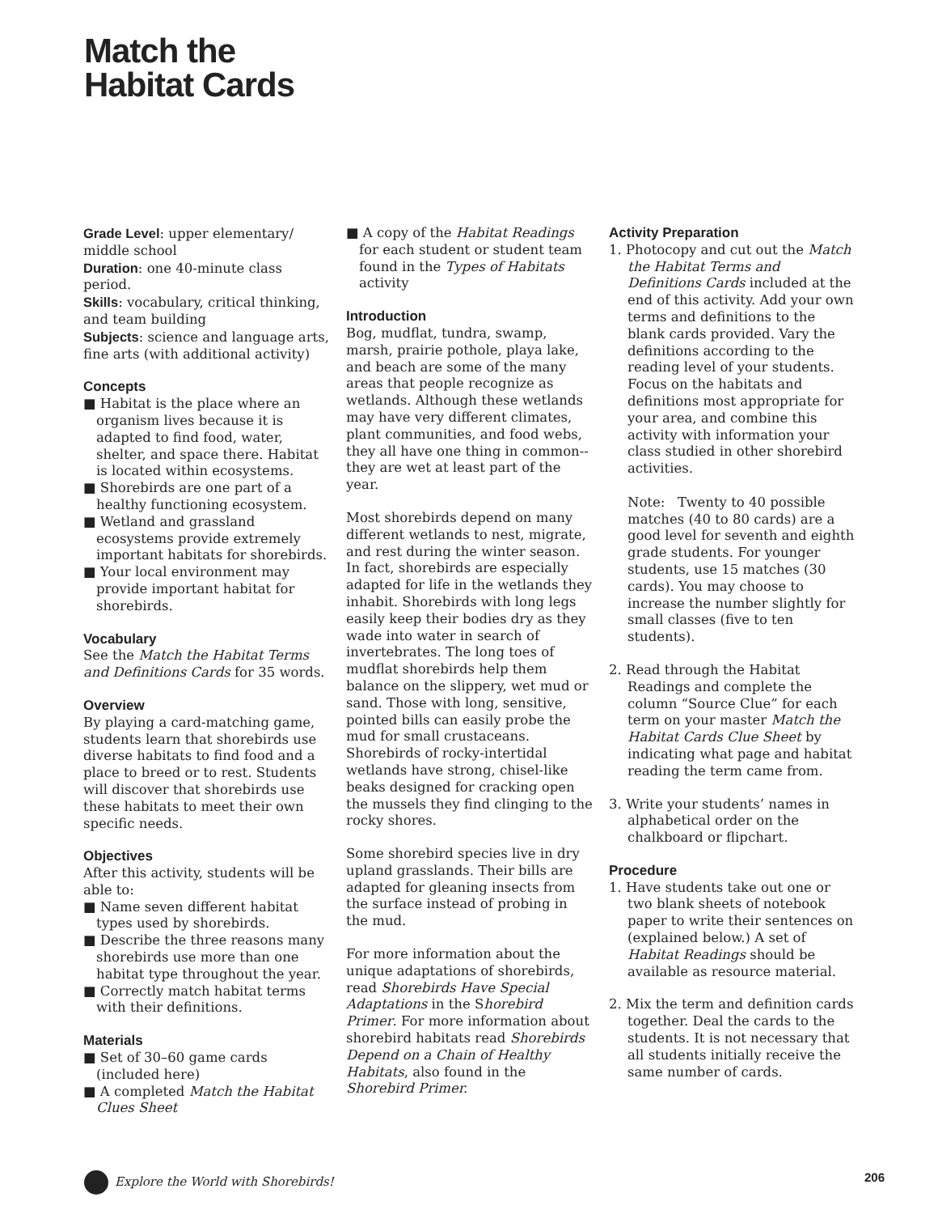Match the
Habitat Cards
Grade Level: upper elementary/ middle school
Duration: one 40-minute class period.
Skills: vocabulary, critical thinking, and team building
Subjects: science and language arts, fine arts (with additional activity)
Concepts
■ Habitat is the place where an organism lives because it is adapted to find food, water, shelter, and space there. Habitat is located within ecosystems.
■ Shorebirds are one part of a healthy functioning ecosystem.
■ Wetland and grassland ecosystems provide extremely important habitats for shorebirds.
■ Your local environment may provide important habitat for shorebirds.
Vocabulary
See the Match the Habitat Terms and Definitions Cards for 35 words.
Overview
By playing a card-matching game, students learn that shorebirds use diverse habitats to find food and a place to breed or to rest. Students will discover that shorebirds use these habitats to meet their own specific needs.
Objectives
After this activity, students will be able to:
■ Name seven different habitat types used by shorebirds.
■ Describe the three reasons many shorebirds use more than one habitat type throughout the year.
■ Correctly match habitat terms with their definitions.
Materials
■ Set of 30–60 game cards (included here)
■ A completed Match the Habitat Clues Sheet
■ A copy of the Habitat Readings for each student or student team found in the Types of Habitats activity
Introduction
Bog, mudflat, tundra, swamp, marsh, prairie pothole, playa lake, and beach are some of the many areas that people recognize as wetlands. Although these wetlands may have very different climates, plant communities, and food webs, they all have one thing in common--they are wet at least part of the year.
Most shorebirds depend on many different wetlands to nest, migrate, and rest during the winter season. In fact, shorebirds are especially adapted for life in the wetlands they inhabit. Shorebirds with long legs easily keep their bodies dry as they wade into water in search of invertebrates. The long toes of mudflat shorebirds help them balance on the slippery, wet mud or sand. Those with long, sensitive, pointed bills can easily probe the mud for small crustaceans. Shorebirds of rocky-intertidal wetlands have strong, chisel-like beaks designed for cracking open the mussels they find clinging to the rocky shores.
Some shorebird species live in dry upland grasslands. Their bills are adapted for gleaning insects from the surface instead of probing in the mud.
For more information about the unique adaptations of shorebirds, read Shorebirds Have Special Adaptations in the Shorebird Primer. For more information about shorebird habitats read Shorebirds Depend on a Chain of Healthy Habitats, also found in the Shorebird Primer.
Activity Preparation
1. Photocopy and cut out the Match the Habitat Terms and Definitions Cards included at the end of this activity. Add your own terms and definitions to the blank cards provided. Vary the definitions according to the reading level of your students. Focus on the habitats and definitions most appropriate for your area, and combine this activity with information your class studied in other shorebird activities.
Note: Twenty to 40 possible matches (40 to 80 cards) are a good level for seventh and eighth grade students. For younger students, use 15 matches (30 cards). You may choose to increase the number slightly for small classes (five to ten students).
2. Read through the Habitat Readings and complete the column “Source Clue” for each term on your master Match the Habitat Cards Clue Sheet by indicating what page and habitat reading the term came from.
3. Write your students’ names in alphabetical order on the chalkboard or flipchart.
Procedure
1. Have students take out one or two blank sheets of notebook paper to write their sentences on (explained below.) A set of Habitat Readings should be available as resource material.
2. Mix the term and definition cards together. Deal the cards to the students. It is not necessary that all students initially receive the same number of cards.
Explore the World with Shorebirds! 206